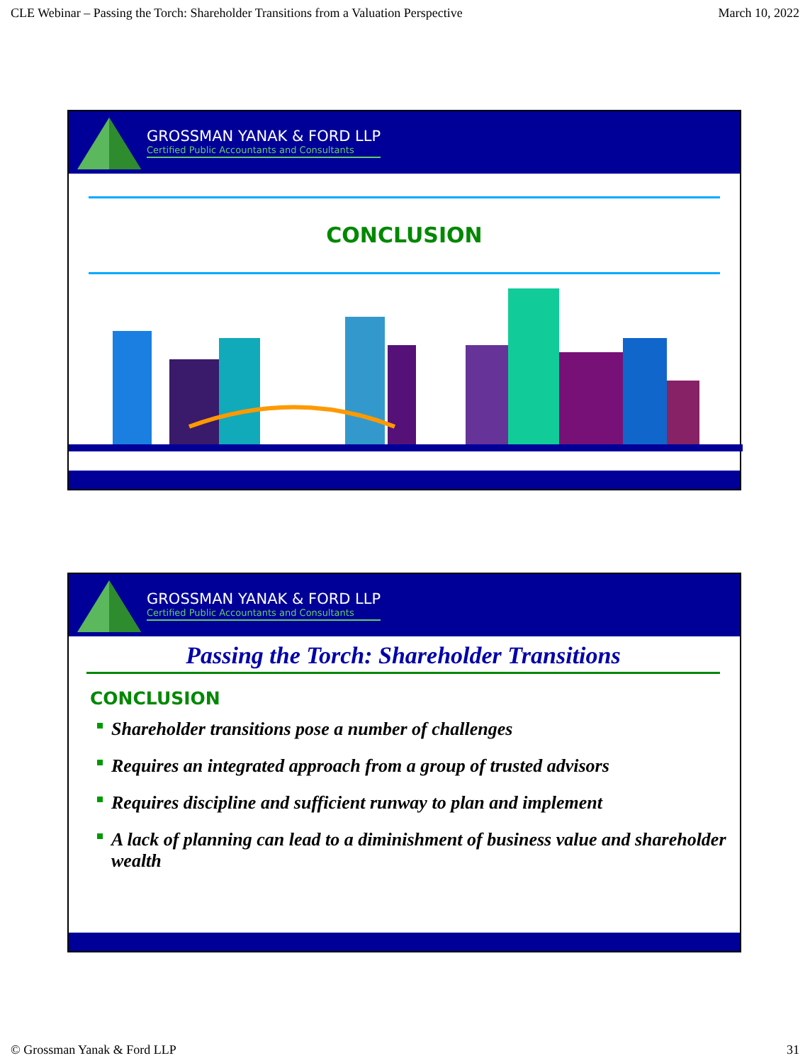CLE Webinar – Passing the Torch: Shareholder Transitions from a Valuation Perspective March 10, 2022
GROSSMAN YANAK & FORD LLP
Certified Public Accountants and Consultants
CONCLUSION
GROSSMAN YANAK & FORD LLP
Certified Public Accountants and Consultants
Passing the Torch: Shareholder Transitions
CONCLUSION
Shareholder transitions pose a number of challenges
Requires an integrated approach from a group of trusted advisors
Requires discipline and sufficient runway to plan and implement
A lack of planning can lead to a diminishment of business value and shareholder wealth
© Grossman Yanak & Ford LLP 31